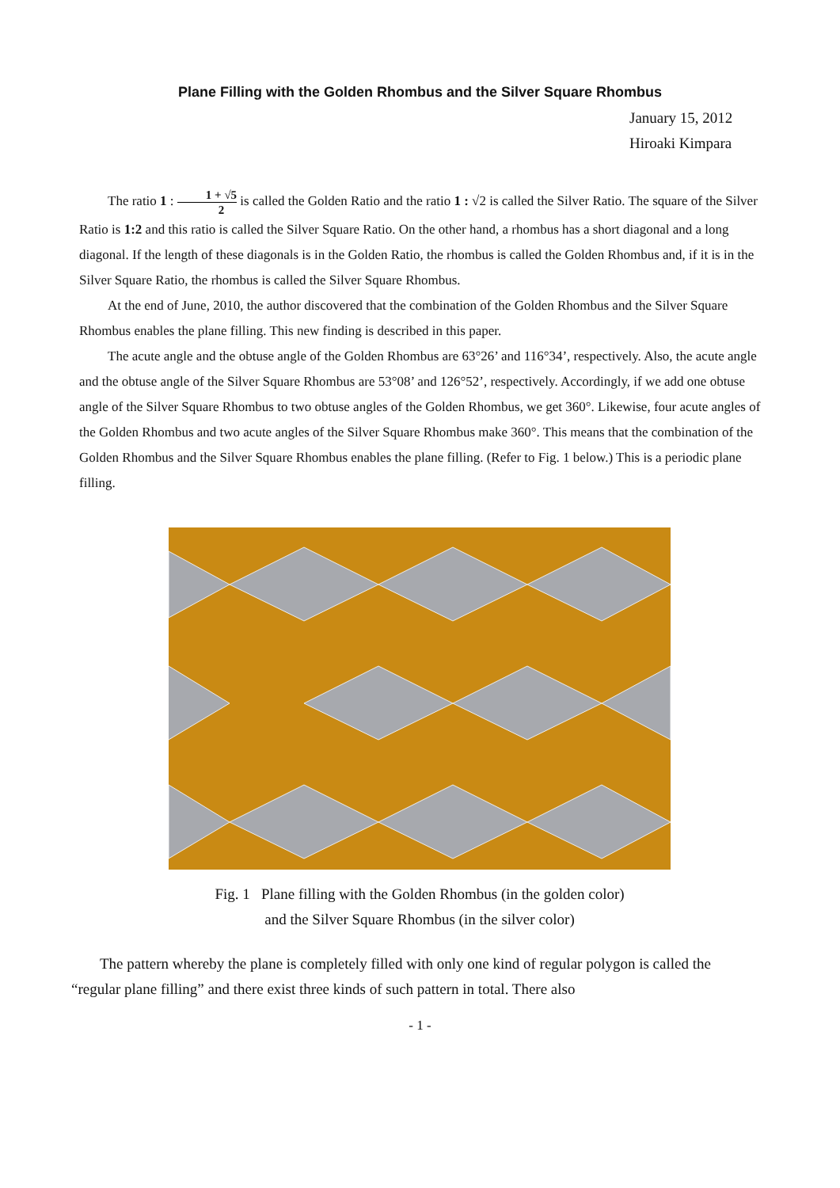Plane Filling with the Golden Rhombus and the Silver Square Rhombus
January 15, 2012
Hiroaki Kimpara
The ratio 1 : 1 + √5 2 is called the Golden Ratio and the ratio 1 : √2 is called the Silver Ratio. The square of the Silver Ratio is 1:2 and this ratio is called the Silver Square Ratio. On the other hand, a rhombus has a short diagonal and a long diagonal. If the length of these diagonals is in the Golden Ratio, the rhombus is called the Golden Rhombus and, if it is in the Silver Square Ratio, the rhombus is called the Silver Square Rhombus.
At the end of June, 2010, the author discovered that the combination of the Golden Rhombus and the Silver Square Rhombus enables the plane filling. This new finding is described in this paper.
The acute angle and the obtuse angle of the Golden Rhombus are 63°26’ and 116°34’, respectively. Also, the acute angle and the obtuse angle of the Silver Square Rhombus are 53°08’ and 126°52’, respectively. Accordingly, if we add one obtuse angle of the Silver Square Rhombus to two obtuse angles of the Golden Rhombus, we get 360°. Likewise, four acute angles of the Golden Rhombus and two acute angles of the Silver Square Rhombus make 360°. This means that the combination of the Golden Rhombus and the Silver Square Rhombus enables the plane filling. (Refer to Fig. 1 below.) This is a periodic plane filling.
Fig. 1 Plane filling with the Golden Rhombus (in the golden color)
and the Silver Square Rhombus (in the silver color)
The pattern whereby the plane is completely filled with only one kind of regular polygon is called the “regular plane filling” and there exist three kinds of such pattern in total. There also
- 1 -